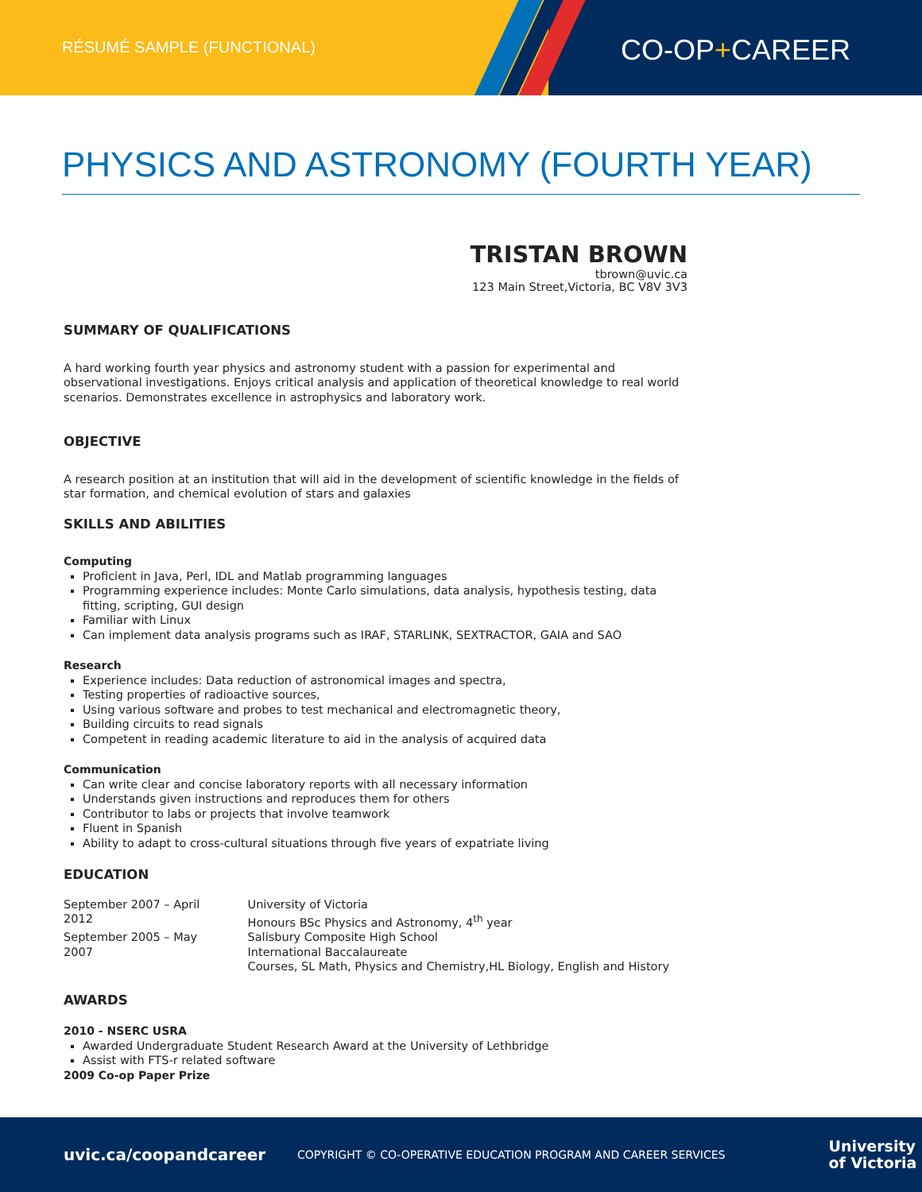RÉSUMÉ SAMPLE (FUNCTIONAL)
CO-OP+CAREER
PHYSICS AND ASTRONOMY (FOURTH YEAR)
TRISTAN BROWN
tbrown@uvic.ca
123 Main Street,Victoria, BC V8V 3V3
SUMMARY OF QUALIFICATIONS
A hard working fourth year physics and astronomy student with a passion for experimental and observational investigations. Enjoys critical analysis and application of theoretical knowledge to real world scenarios. Demonstrates excellence in astrophysics and laboratory work.
OBJECTIVE
A research position at an institution that will aid in the development of scientific knowledge in the fields of star formation, and chemical evolution of stars and galaxies
SKILLS AND ABILITIES
Computing
Proficient in Java, Perl, IDL and Matlab programming languages
Programming experience includes: Monte Carlo simulations, data analysis, hypothesis testing, data fitting, scripting, GUI design
Familiar with Linux
Can implement data analysis programs such as IRAF, STARLINK, SEXTRACTOR, GAIA and SAO
Research
Experience includes: Data reduction of astronomical images and spectra,
Testing properties of radioactive sources,
Using various software and probes to test mechanical and electromagnetic theory,
Building circuits to read signals
Competent in reading academic literature to aid in the analysis of acquired data
Communication
Can write clear and concise laboratory reports with all necessary information
Understands given instructions and reproduces them for others
Contributor to labs or projects that involve teamwork
Fluent in Spanish
Ability to adapt to cross-cultural situations through five years of expatriate living
EDUCATION
| September 2007 – April 2012 | University of Victoria Honours BSc Physics and Astronomy, 4<sup>th</sup> year |
| September 2005 – May 2007 | Salisbury Composite High School International Baccalaureate Courses, SL Math, Physics and Chemistry,HL Biology, English and History |
AWARDS
2010 - NSERC USRA
Awarded Undergraduate Student Research Award at the University of Lethbridge
Assist with FTS-r related software
2009 Co-op Paper Prize
uvic.ca/coopandcareer COPYRIGHT © CO-OPERATIVE EDUCATION PROGRAM AND CAREER SERVICES University
of Victoria